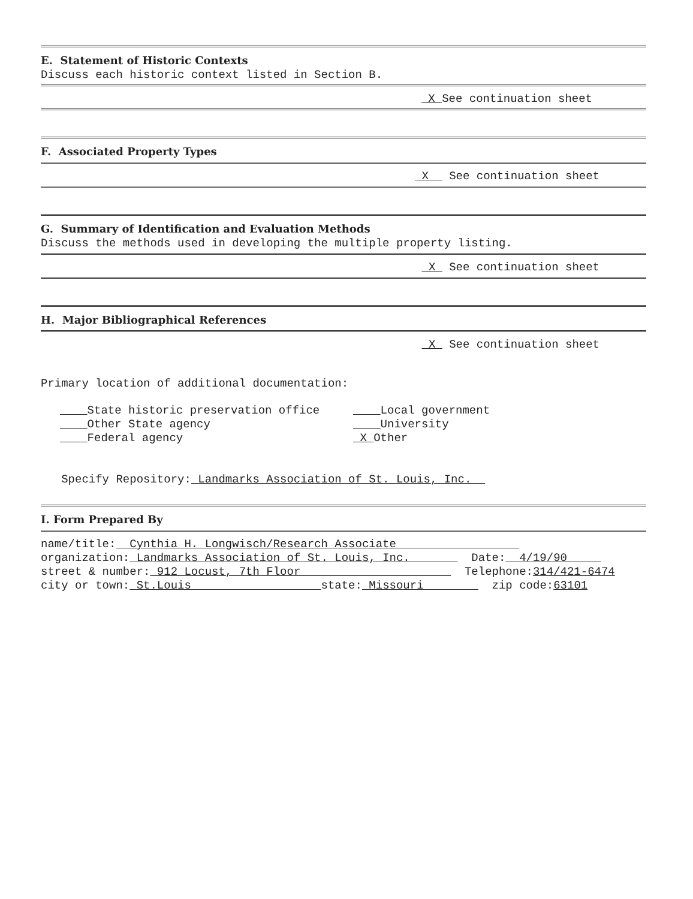E. Statement of Historic Contexts
Discuss each historic context listed in Section B.
X See continuation sheet
F. Associated Property Types
X See continuation sheet
G. Summary of Identification and Evaluation Methods
Discuss the methods used in developing the multiple property listing.
X See continuation sheet
H. Major Bibliographical References
X See continuation sheet
Primary location of additional documentation:
State historic preservation office
Other State agency
Federal agency
Local government
University
X Other
Specify Repository: Landmarks Association of St. Louis, Inc.
I. Form Prepared By
name/title: Cynthia H. Longwisch/Research Associate
organization: Landmarks Association of St. Louis, Inc. Date: 4/19/90
street & number: 912 Locust, 7th Floor Telephone:314/421-6474
city or town: St.Louis state: Missouri zip code:63101